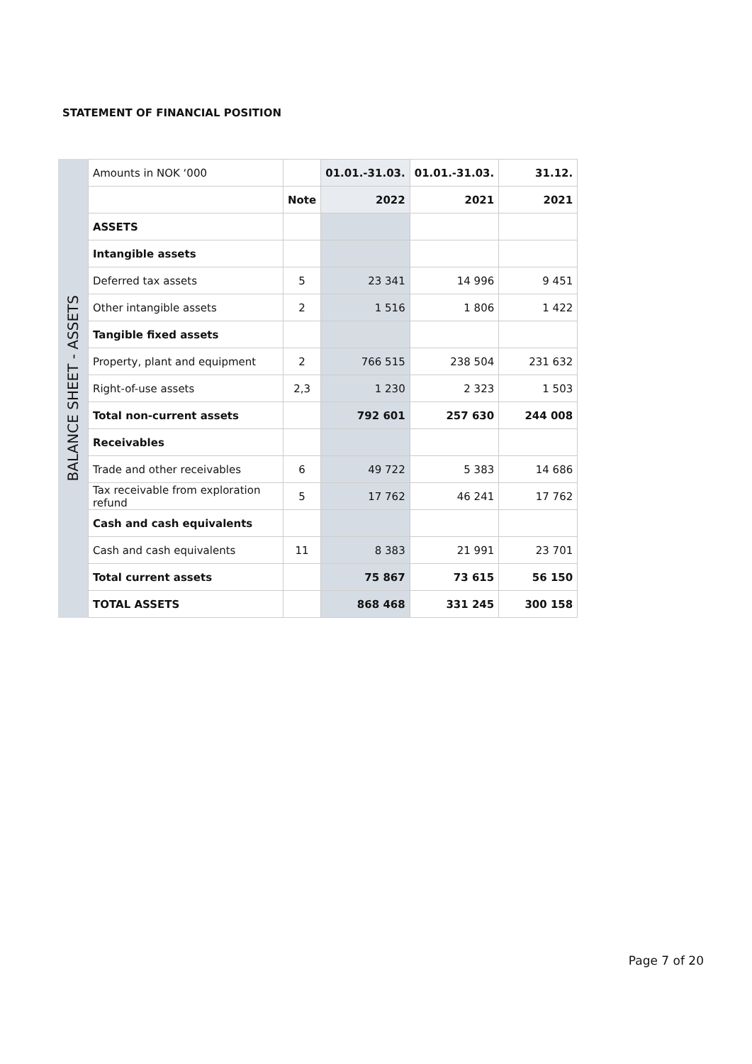STATEMENT OF FINANCIAL POSITION
BALANCE SHEET - ASSETS
| Amounts in NOK ‘000 | | 01.01.-31.03. | 01.01.-31.03. | 31.12. |
| | Note | 2022 | 2021 | 2021 |
| ASSETS | | | | |
| Intangible assets | | | | |
| Deferred tax assets | 5 | 23 341 | 14 996 | 9 451 |
| Other intangible assets | 2 | 1 516 | 1 806 | 1 422 |
| Tangible fixed assets | | | | |
| Property, plant and equipment | 2 | 766 515 | 238 504 | 231 632 |
| Right-of-use assets | 2,3 | 1 230 | 2 323 | 1 503 |
| Total non-current assets | | 792 601 | 257 630 | 244 008 |
| Receivables | | | | |
| Trade and other receivables | 6 | 49 722 | 5 383 | 14 686 |
| Tax receivable from exploration refund | 5 | 17 762 | 46 241 | 17 762 |
| Cash and cash equivalents | | | | |
| Cash and cash equivalents | 11 | 8 383 | 21 991 | 23 701 |
| Total current assets | | 75 867 | 73 615 | 56 150 |
| TOTAL ASSETS | | 868 468 | 331 245 | 300 158 |
Page 7 of 20